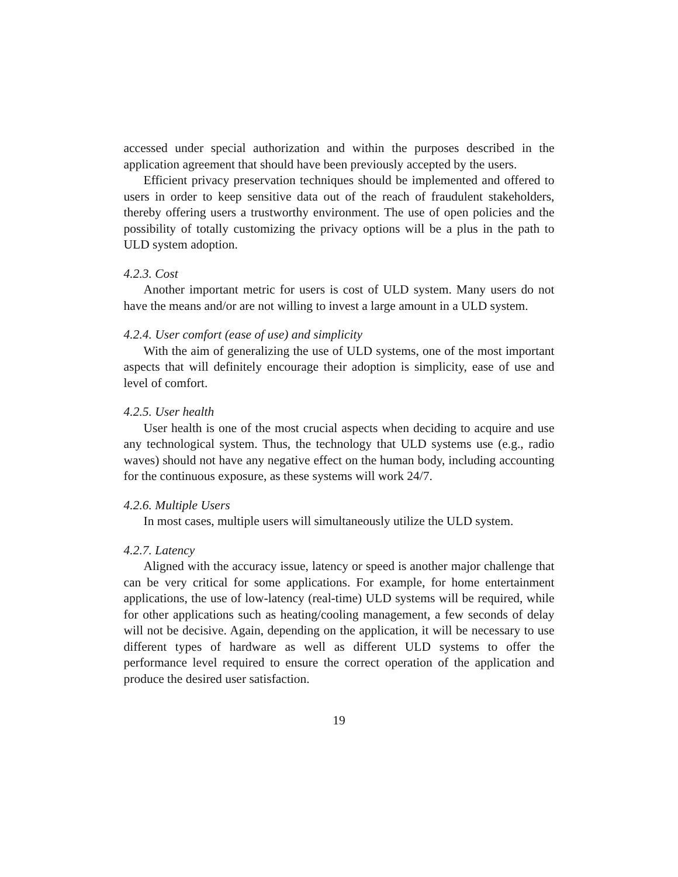accessed under special authorization and within the purposes described in the application agreement that should have been previously accepted by the users.
Efficient privacy preservation techniques should be implemented and offered to users in order to keep sensitive data out of the reach of fraudulent stakeholders, thereby offering users a trustworthy environment. The use of open policies and the possibility of totally customizing the privacy options will be a plus in the path to ULD system adoption.
4.2.3. Cost
Another important metric for users is cost of ULD system. Many users do not have the means and/or are not willing to invest a large amount in a ULD system.
4.2.4. User comfort (ease of use) and simplicity
With the aim of generalizing the use of ULD systems, one of the most important aspects that will definitely encourage their adoption is simplicity, ease of use and level of comfort.
4.2.5. User health
User health is one of the most crucial aspects when deciding to acquire and use any technological system. Thus, the technology that ULD systems use (e.g., radio waves) should not have any negative effect on the human body, including accounting for the continuous exposure, as these systems will work 24/7.
4.2.6. Multiple Users
In most cases, multiple users will simultaneously utilize the ULD system.
4.2.7. Latency
Aligned with the accuracy issue, latency or speed is another major challenge that can be very critical for some applications. For example, for home entertainment applications, the use of low-latency (real-time) ULD systems will be required, while for other applications such as heating/cooling management, a few seconds of delay will not be decisive. Again, depending on the application, it will be necessary to use different types of hardware as well as different ULD systems to offer the performance level required to ensure the correct operation of the application and produce the desired user satisfaction.
19